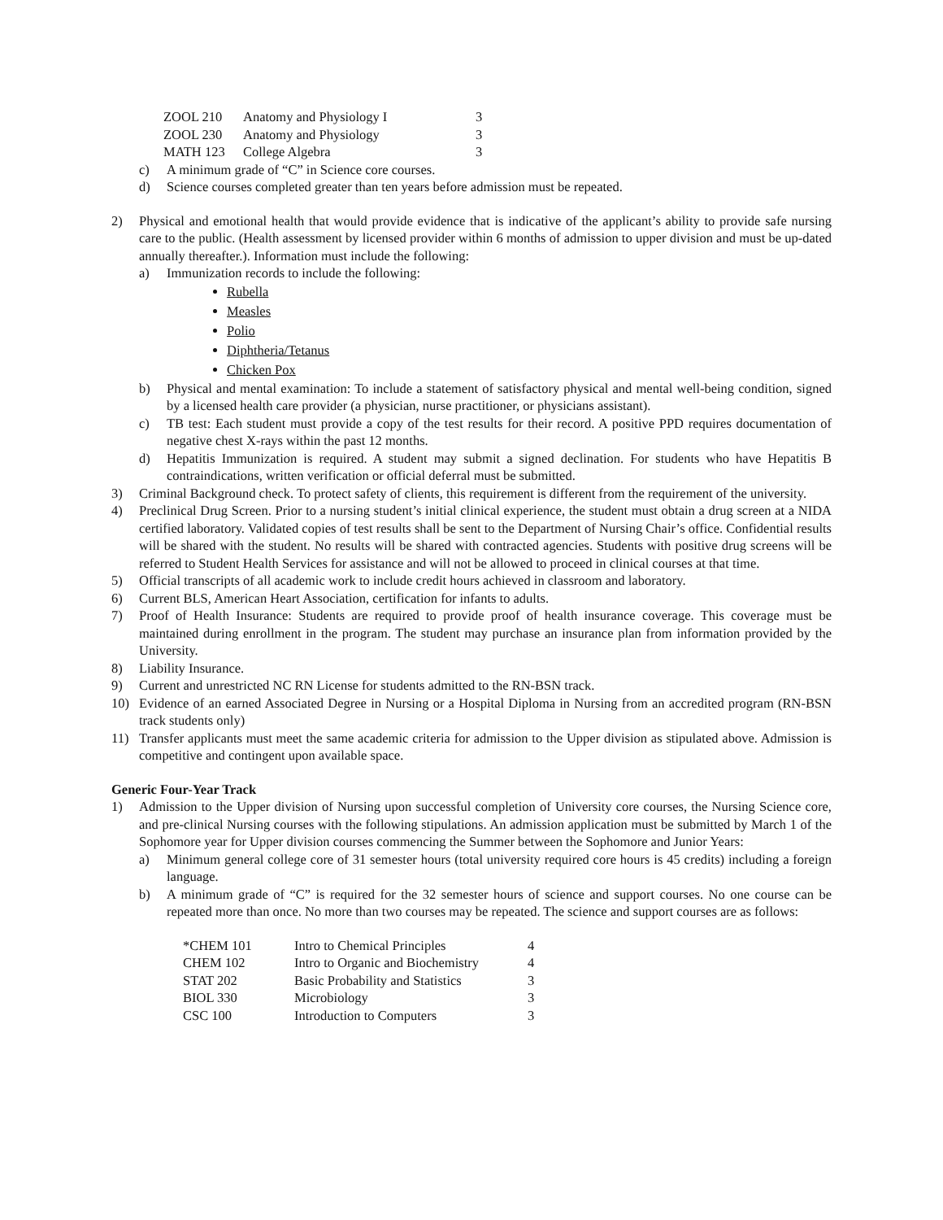| ZOOL 210 | Anatomy and Physiology I | 3 |
| ZOOL 230 | Anatomy and Physiology | 3 |
| MATH 123 | College Algebra | 3 |
c) A minimum grade of “C” in Science core courses.
d) Science courses completed greater than ten years before admission must be repeated.
2) Physical and emotional health that would provide evidence that is indicative of the applicant’s ability to provide safe nursing care to the public. (Health assessment by licensed provider within 6 months of admission to upper division and must be up-dated annually thereafter.). Information must include the following:
a) Immunization records to include the following:
Rubella
Measles
Polio
Diphtheria/Tetanus
Chicken Pox
b) Physical and mental examination: To include a statement of satisfactory physical and mental well-being condition, signed by a licensed health care provider (a physician, nurse practitioner, or physicians assistant).
c) TB test: Each student must provide a copy of the test results for their record. A positive PPD requires documentation of negative chest X-rays within the past 12 months.
d) Hepatitis Immunization is required. A student may submit a signed declination. For students who have Hepatitis B contraindications, written verification or official deferral must be submitted.
3) Criminal Background check. To protect safety of clients, this requirement is different from the requirement of the university.
4) Preclinical Drug Screen. Prior to a nursing student’s initial clinical experience, the student must obtain a drug screen at a NIDA certified laboratory. Validated copies of test results shall be sent to the Department of Nursing Chair’s office. Confidential results will be shared with the student. No results will be shared with contracted agencies. Students with positive drug screens will be referred to Student Health Services for assistance and will not be allowed to proceed in clinical courses at that time.
5) Official transcripts of all academic work to include credit hours achieved in classroom and laboratory.
6) Current BLS, American Heart Association, certification for infants to adults.
7) Proof of Health Insurance: Students are required to provide proof of health insurance coverage. This coverage must be maintained during enrollment in the program. The student may purchase an insurance plan from information provided by the University.
8) Liability Insurance.
9) Current and unrestricted NC RN License for students admitted to the RN-BSN track.
10) Evidence of an earned Associated Degree in Nursing or a Hospital Diploma in Nursing from an accredited program (RN-BSN track students only)
11) Transfer applicants must meet the same academic criteria for admission to the Upper division as stipulated above. Admission is competitive and contingent upon available space.
Generic Four-Year Track
1) Admission to the Upper division of Nursing upon successful completion of University core courses, the Nursing Science core, and pre-clinical Nursing courses with the following stipulations. An admission application must be submitted by March 1 of the Sophomore year for Upper division courses commencing the Summer between the Sophomore and Junior Years:
a) Minimum general college core of 31 semester hours (total university required core hours is 45 credits) including a foreign language.
b) A minimum grade of “C” is required for the 32 semester hours of science and support courses. No one course can be repeated more than once. No more than two courses may be repeated. The science and support courses are as follows:
| *CHEM 101 | Intro to Chemical Principles | 4 |
| CHEM 102 | Intro to Organic and Biochemistry | 4 |
| STAT 202 | Basic Probability and Statistics | 3 |
| BIOL 330 | Microbiology | 3 |
| CSC 100 | Introduction to Computers | 3 |